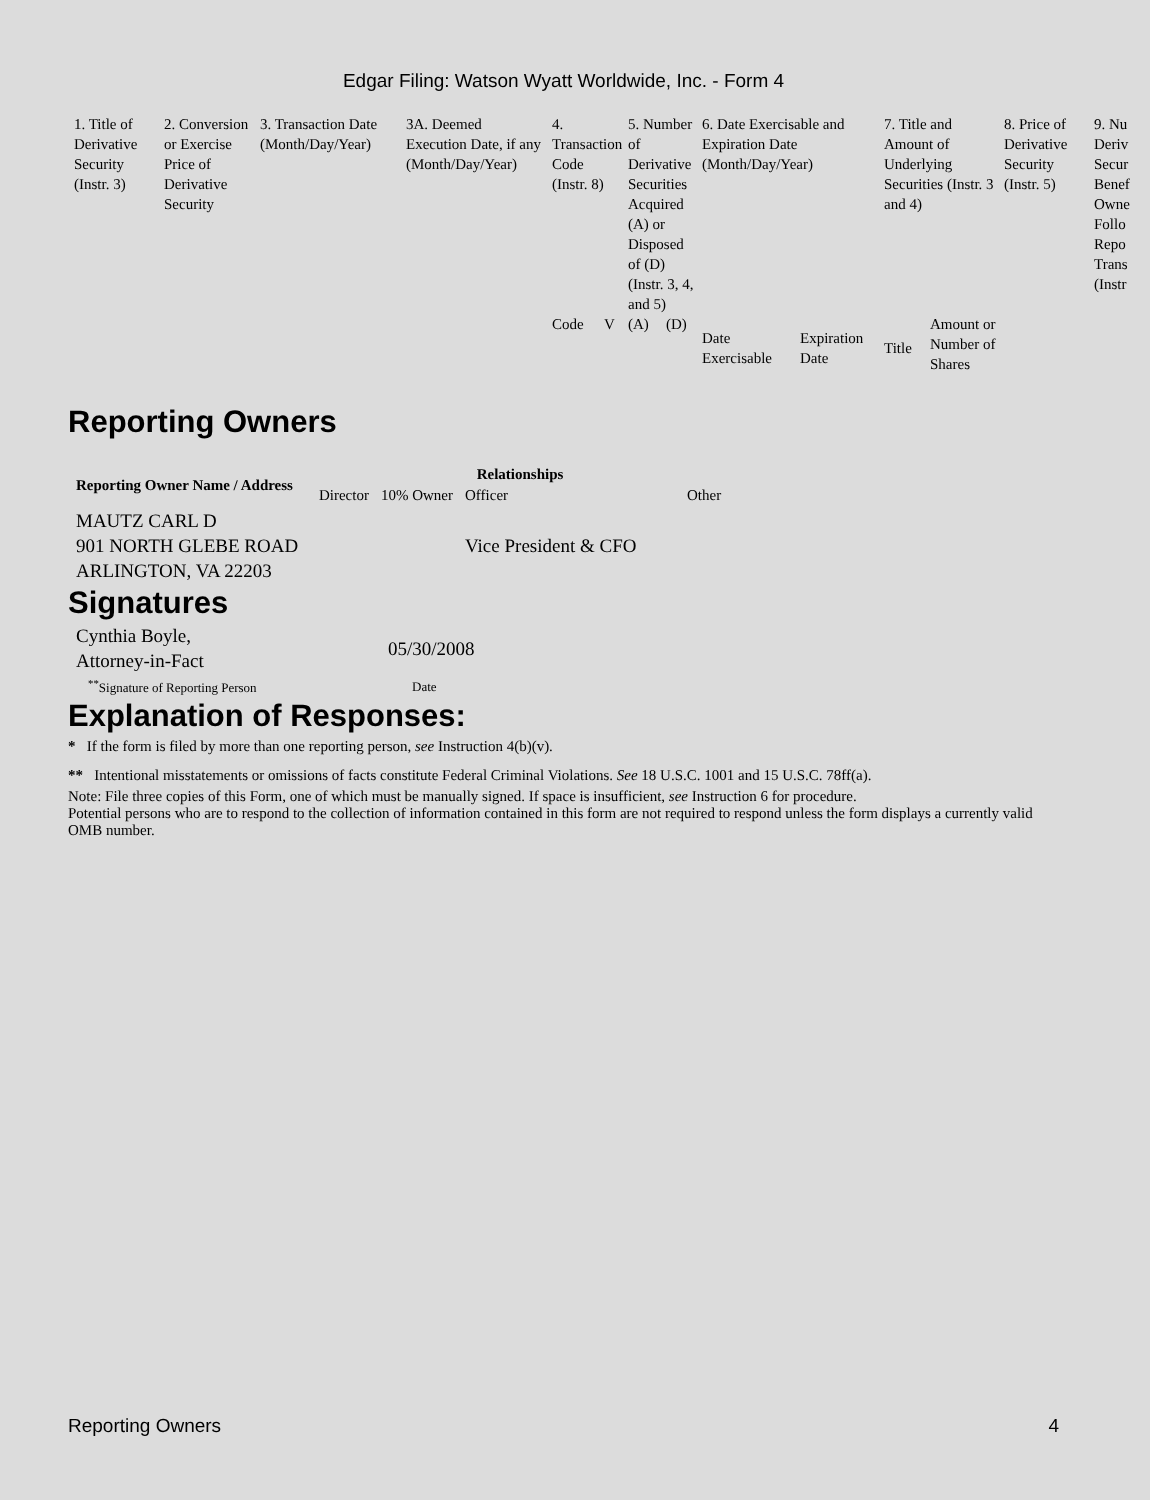Edgar Filing: Watson Wyatt Worldwide, Inc. - Form 4
| 1. Title of Derivative Security (Instr. 3) | 2. Conversion or Exercise Price of Derivative Security | 3. Transaction Date (Month/Day/Year) | 3A. Deemed Execution Date, if any (Month/Day/Year) | 4. Transaction Code (Instr. 8) | | 5. Number of Derivative Securities Acquired (A) or Disposed of (D) (Instr. 3, 4, and 5) | | 6. Date Exercisable and Expiration Date (Month/Day/Year) | | 7. Title and Amount of Underlying Securities (Instr. 3 and 4) | | 8. Price of Derivative Security (Instr. 5) | 9. Nu Deriv Secur Benef Owne Follo Repo Trans (Instr |
| --- | --- | --- | --- | --- | --- | --- | --- | --- | --- | --- | --- | --- | --- |
| | | | | Code | V | (A) | (D) | Date Exercisable | Expiration Date | Title | Amount or Number of Shares | | |
Reporting Owners
| Reporting Owner Name / Address | Relationships | | | |
| --- | --- | --- | --- | --- |
| | Director | 10% Owner | Officer | Other |
| MAUTZ CARL D 901 NORTH GLEBE ROAD ARLINGTON, VA 22203 | | | Vice President & CFO | |
Signatures
| Cynthia Boyle, Attorney-in-Fact | 05/30/2008 |
| <sup>**</sup> Signature of Reporting Person | Date |
Explanation of Responses:
* If the form is filed by more than one reporting person, see Instruction 4(b)(v).
** Intentional misstatements or omissions of facts constitute Federal Criminal Violations. See 18 U.S.C. 1001 and 15 U.S.C. 78ff(a).
Note: File three copies of this Form, one of which must be manually signed. If space is insufficient, see Instruction 6 for procedure.
Potential persons who are to respond to the collection of information contained in this form are not required to respond unless the form displays a currently valid OMB number.
Reporting Owners 4